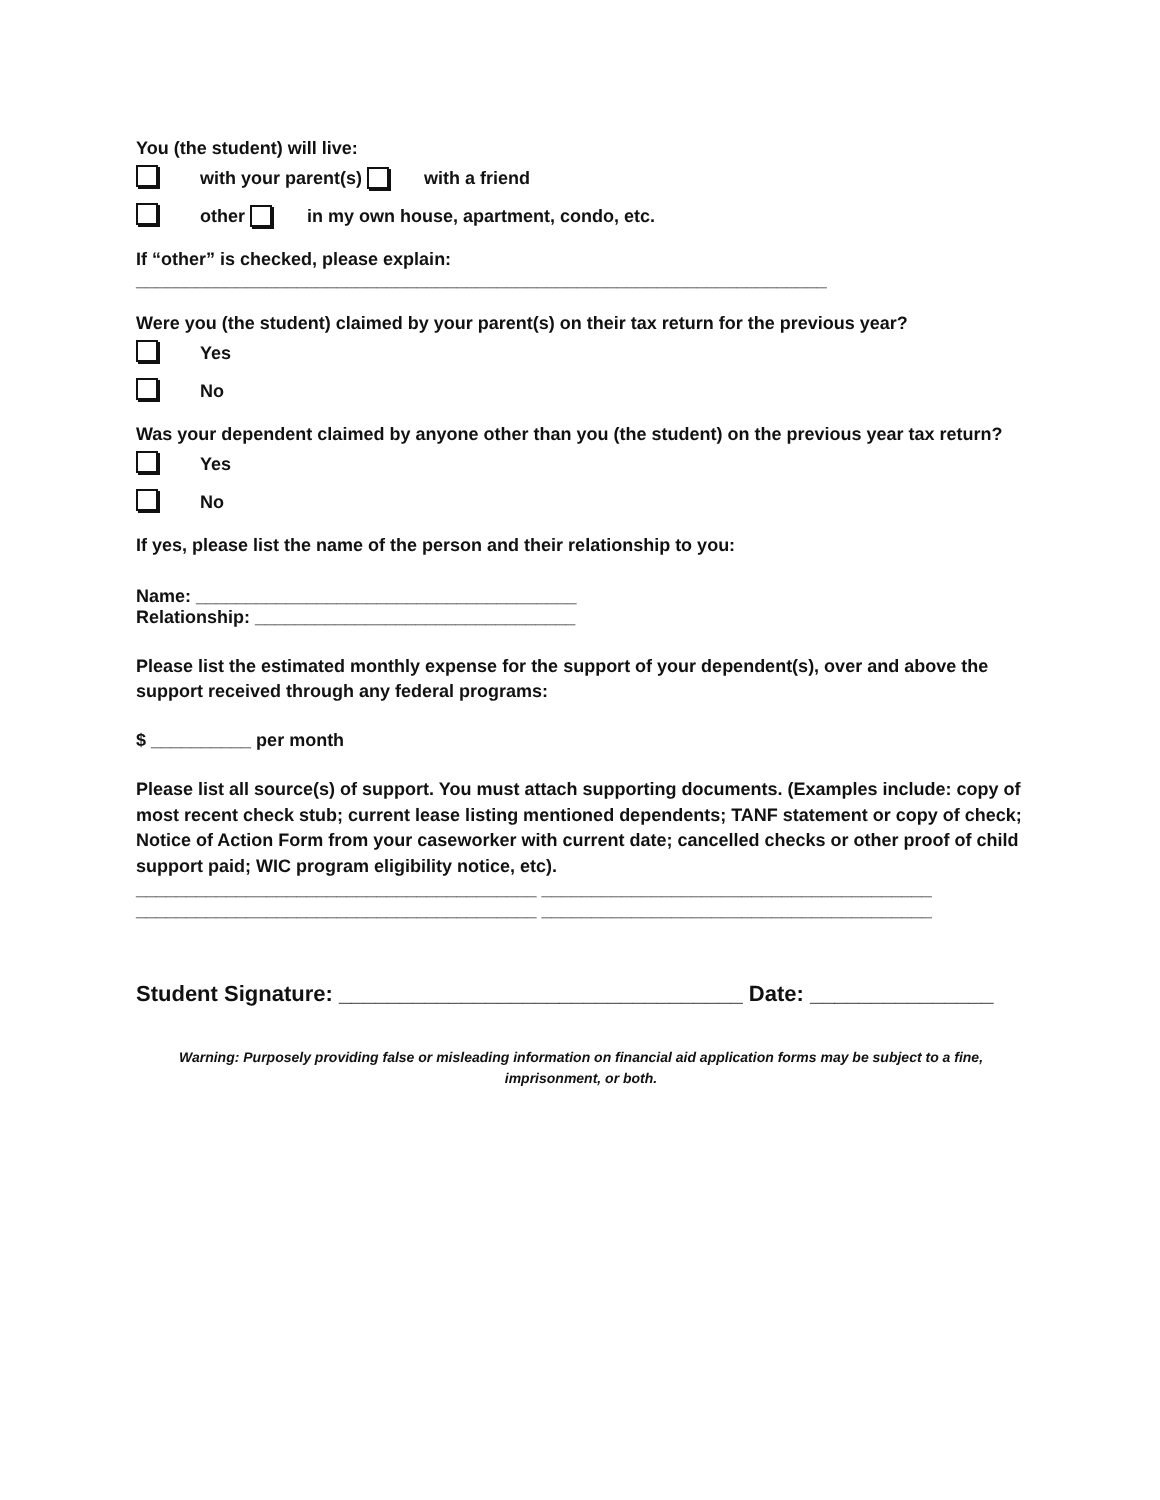You (the student) will live:
with your parent(s) with a friend
other in my own house, apartment, condo, etc.
If “other” is checked, please explain:
_____________________________________________________________________
Were you (the student) claimed by your parent(s) on their tax return for the previous year?
Yes
No
Was your dependent claimed by anyone other than you (the student) on the previous year tax return?
Yes
No
If yes, please list the name of the person and their relationship to you:
Name: ______________________________________
Relationship: ________________________________
Please list the estimated monthly expense for the support of your dependent(s), over and above the support received through any federal programs:
$ __________ per month
Please list all source(s) of support. You must attach supporting documents. (Examples include: copy of most recent check stub; current lease listing mentioned dependents; TANF statement or copy of check; Notice of Action Form from your caseworker with current date; cancelled checks or other proof of child support paid; WIC program eligibility notice, etc).
________________________________________ _______________________________________
________________________________________ _______________________________________
Student Signature: _________________________________ Date: _______________
Warning: Purposely providing false or misleading information on financial aid application forms may be subject to a fine, imprisonment, or both.